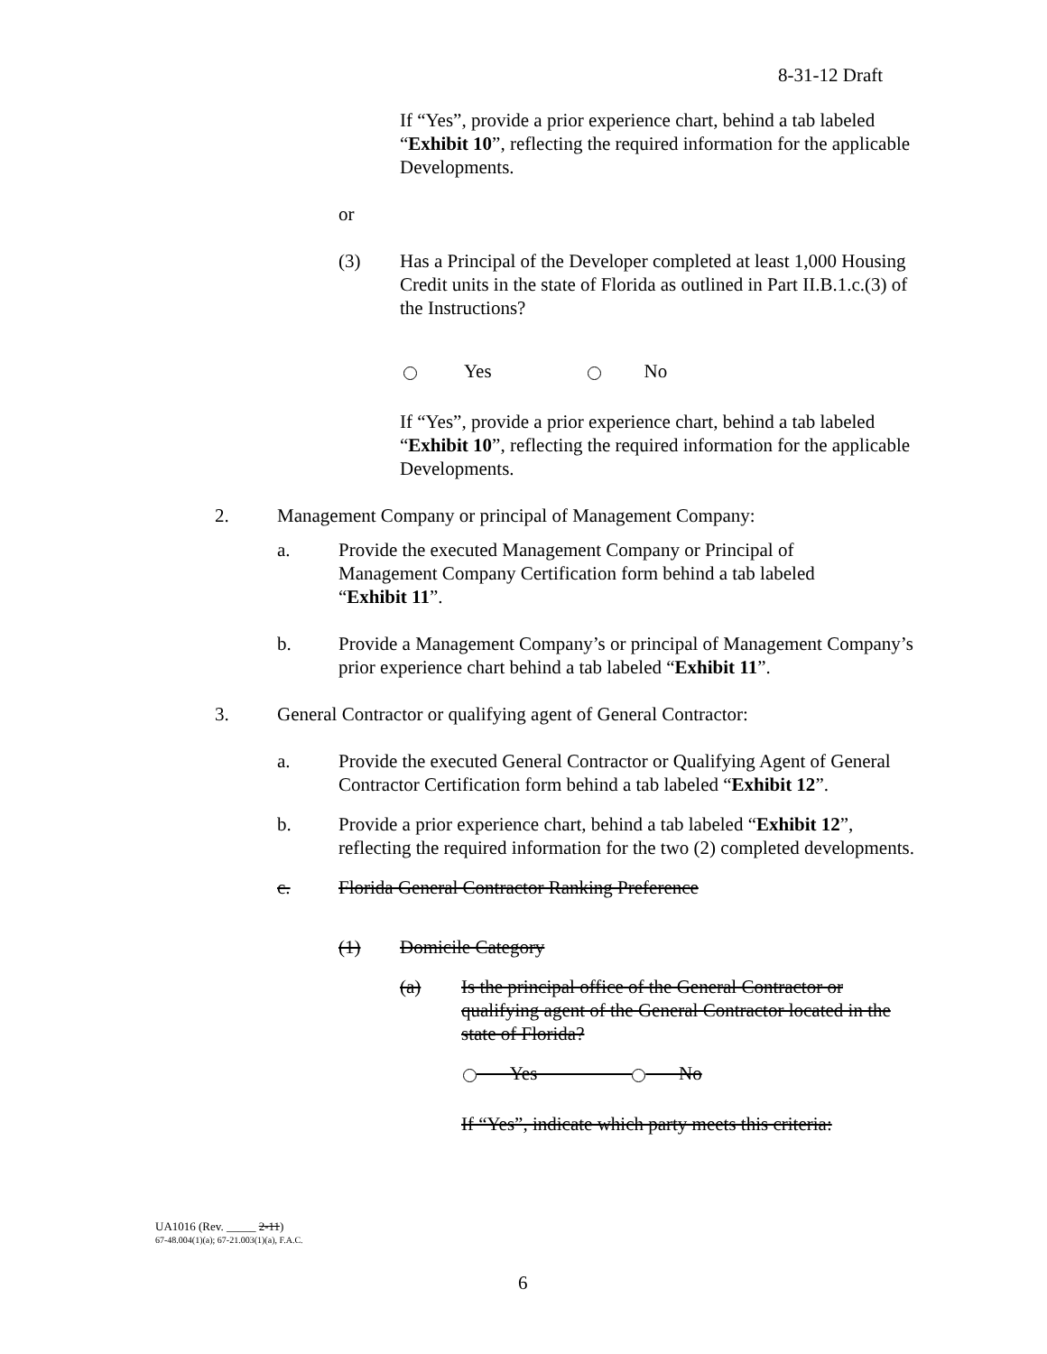8-31-12 Draft
If “Yes”, provide a prior experience chart, behind a tab labeled “Exhibit 10”, reflecting the required information for the applicable Developments.
or
(3) Has a Principal of the Developer completed at least 1,000 Housing Credit units in the state of Florida as outlined in Part II.B.1.c.(3) of the Instructions?
Yes No
If “Yes”, provide a prior experience chart, behind a tab labeled “Exhibit 10”, reflecting the required information for the applicable Developments.
2. Management Company or principal of Management Company:
a. Provide the executed Management Company or Principal of Management Company Certification form behind a tab labeled “Exhibit 11”.
b. Provide a Management Company’s or principal of Management Company’s prior experience chart behind a tab labeled “Exhibit 11”.
3. General Contractor or qualifying agent of General Contractor:
a. Provide the executed General Contractor or Qualifying Agent of General Contractor Certification form behind a tab labeled “Exhibit 12”.
b. Provide a prior experience chart, behind a tab labeled “Exhibit 12”, reflecting the required information for the two (2) completed developments.
c. Florida General Contractor Ranking Preference
(1) Domicile Category
(a) Is the principal office of the General Contractor or qualifying agent of the General Contractor located in the state of Florida?
Yes No
If “Yes”, indicate which party meets this criteria:
UA1016 (Rev. _____ 2-11)
67-48.004(1)(a); 67-21.003(1)(a), F.A.C.
6